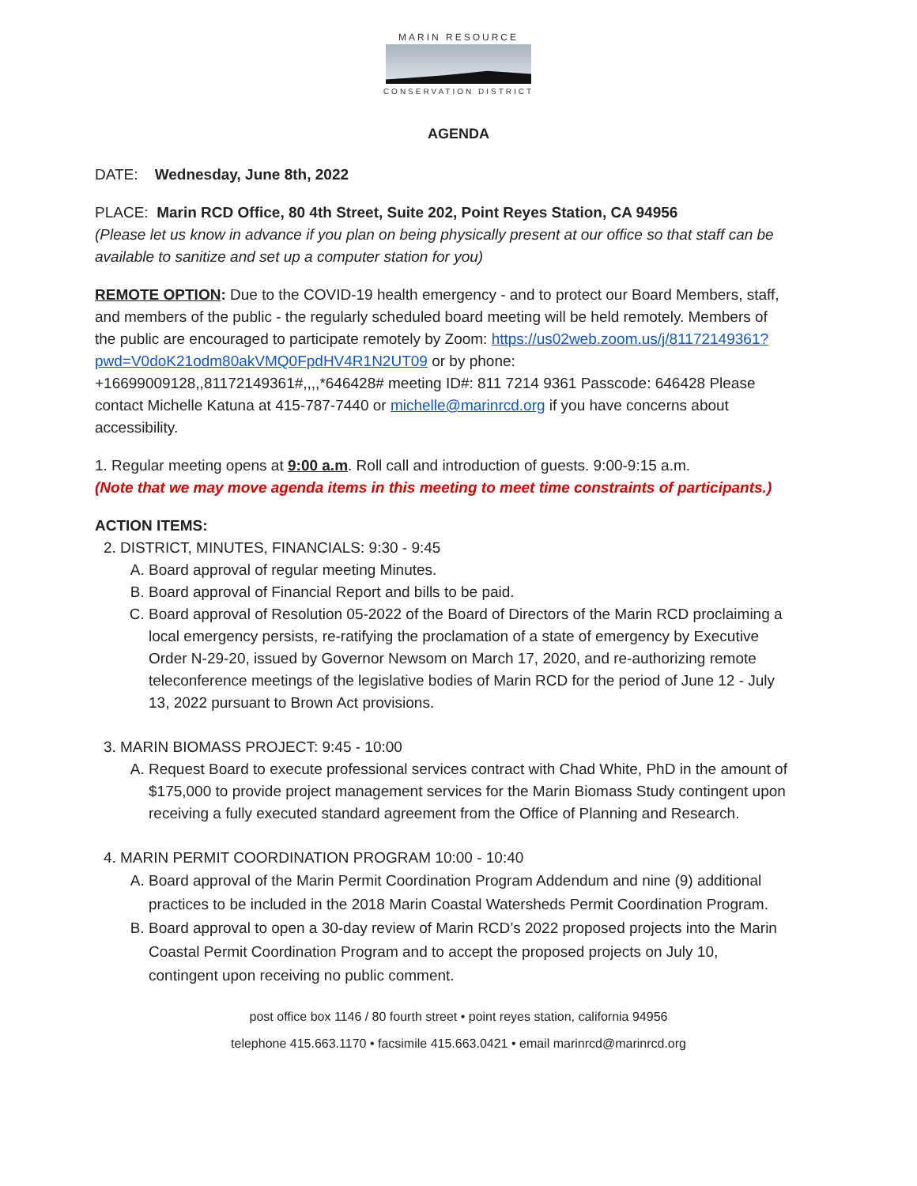MARIN RESOURCE
CONSERVATION DISTRICT
AGENDA
DATE: Wednesday, June 8th, 2022
PLACE: Marin RCD Office, 80 4th Street, Suite 202, Point Reyes Station, CA 94956
(Please let us know in advance if you plan on being physically present at our office so that staff can be available to sanitize and set up a computer station for you)
REMOTE OPTION: Due to the COVID-19 health emergency - and to protect our Board Members, staff, and members of the public - the regularly scheduled board meeting will be held remotely. Members of the public are encouraged to participate remotely by Zoom: https://us02web.zoom.us/j/81172149361?pwd=V0doK21odm80akVMQ0FpdHV4R1N2UT09 or by phone: +16699009128,,81172149361#,,,,*646428# meeting ID#: 811 7214 9361 Passcode: 646428 Please contact Michelle Katuna at 415-787-7440 or michelle@marinrcd.org if you have concerns about accessibility.
1. Regular meeting opens at 9:00 a.m. Roll call and introduction of guests. 9:00-9:15 a.m.
(Note that we may move agenda items in this meeting to meet time constraints of participants.)
ACTION ITEMS:
2. DISTRICT, MINUTES, FINANCIALS: 9:30 - 9:45
A. Board approval of regular meeting Minutes.
B. Board approval of Financial Report and bills to be paid.
C. Board approval of Resolution 05-2022 of the Board of Directors of the Marin RCD proclaiming a local emergency persists, re-ratifying the proclamation of a state of emergency by Executive Order N-29-20, issued by Governor Newsom on March 17, 2020, and re-authorizing remote teleconference meetings of the legislative bodies of Marin RCD for the period of June 12 - July 13, 2022 pursuant to Brown Act provisions.
3. MARIN BIOMASS PROJECT: 9:45 - 10:00
A. Request Board to execute professional services contract with Chad White, PhD in the amount of $175,000 to provide project management services for the Marin Biomass Study contingent upon receiving a fully executed standard agreement from the Office of Planning and Research.
4. MARIN PERMIT COORDINATION PROGRAM 10:00 - 10:40
A. Board approval of the Marin Permit Coordination Program Addendum and nine (9) additional practices to be included in the 2018 Marin Coastal Watersheds Permit Coordination Program.
B. Board approval to open a 30-day review of Marin RCD’s 2022 proposed projects into the Marin Coastal Permit Coordination Program and to accept the proposed projects on July 10, contingent upon receiving no public comment.
post office box 1146 / 80 fourth street • point reyes station, california 94956
telephone 415.663.1170 • facsimile 415.663.0421 • email marinrcd@marinrcd.org